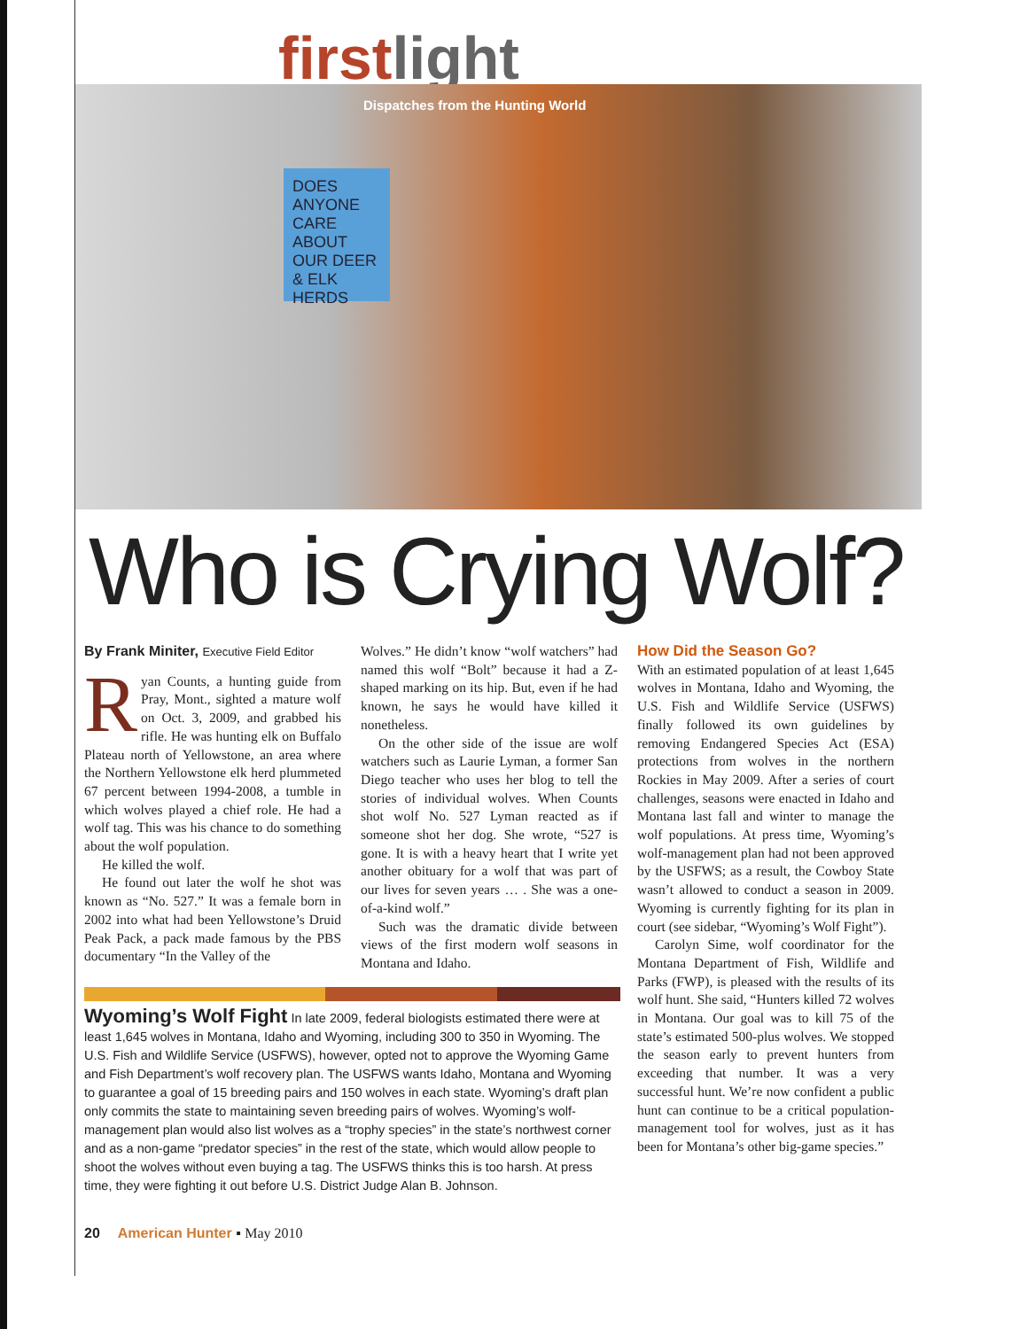firstlight
Dispatches from the Hunting World
DOES ANYONE CARE ABOUT OUR DEER & ELK HERDS
Who is Crying Wolf?
By Frank Miniter, Executive Field Editor
Ryan Counts, a hunting guide from Pray, Mont., sighted a mature wolf on Oct. 3, 2009, and grabbed his rifle. He was hunting elk on Buffalo Plateau north of Yellowstone, an area where the Northern Yellowstone elk herd plummeted 67 percent between 1994-2008, a tumble in which wolves played a chief role. He had a wolf tag. This was his chance to do something about the wolf population.
He killed the wolf.
He found out later the wolf he shot was known as “No. 527.” It was a female born in 2002 into what had been Yellowstone’s Druid Peak Pack, a pack made famous by the PBS documentary “In the Valley of the
Wolves.” He didn’t know “wolf watchers” had named this wolf “Bolt” because it had a Z-shaped marking on its hip. But, even if he had known, he says he would have killed it nonetheless.
On the other side of the issue are wolf watchers such as Laurie Lyman, a former San Diego teacher who uses her blog to tell the stories of individual wolves. When Counts shot wolf No. 527 Lyman reacted as if someone shot her dog. She wrote, “527 is gone. It is with a heavy heart that I write yet another obituary for a wolf that was part of our lives for seven years … . She was a one-of-a-kind wolf.”
Such was the dramatic divide between views of the first modern wolf seasons in Montana and Idaho.
How Did the Season Go?
With an estimated population of at least 1,645 wolves in Montana, Idaho and Wyoming, the U.S. Fish and Wildlife Service (USFWS) finally followed its own guidelines by removing Endangered Species Act (ESA) protections from wolves in the northern Rockies in May 2009. After a series of court challenges, seasons were enacted in Idaho and Montana last fall and winter to manage the wolf populations. At press time, Wyoming’s wolf-management plan had not been approved by the USFWS; as a result, the Cowboy State wasn’t allowed to conduct a season in 2009. Wyoming is currently fighting for its plan in court (see sidebar, “Wyoming’s Wolf Fight”).
Carolyn Sime, wolf coordinator for the Montana Department of Fish, Wildlife and Parks (FWP), is pleased with the results of its wolf hunt. She said, “Hunters killed 72 wolves in Montana. Our goal was to kill 75 of the state’s estimated 500-plus wolves. We stopped the season early to prevent hunters from exceeding that number. It was a very successful hunt. We’re now confident a public hunt can continue to be a critical population-management tool for wolves, just as it has been for Montana’s other big-game species.”
Wyoming’s Wolf Fight In late 2009, federal biologists estimated there were at least 1,645 wolves in Montana, Idaho and Wyoming, including 300 to 350 in Wyoming. The U.S. Fish and Wildlife Service (USFWS), however, opted not to approve the Wyoming Game and Fish Department’s wolf recovery plan. The USFWS wants Idaho, Montana and Wyoming to guarantee a goal of 15 breeding pairs and 150 wolves in each state. Wyoming’s draft plan only commits the state to maintaining seven breeding pairs of wolves. Wyoming’s wolf-management plan would also list wolves as a “trophy species” in the state’s northwest corner and as a non-game “predator species” in the rest of the state, which would allow people to shoot the wolves without even buying a tag. The USFWS thinks this is too harsh. At press time, they were fighting it out before U.S. District Judge Alan B. Johnson.
20 American Hunter ▪ May 2010